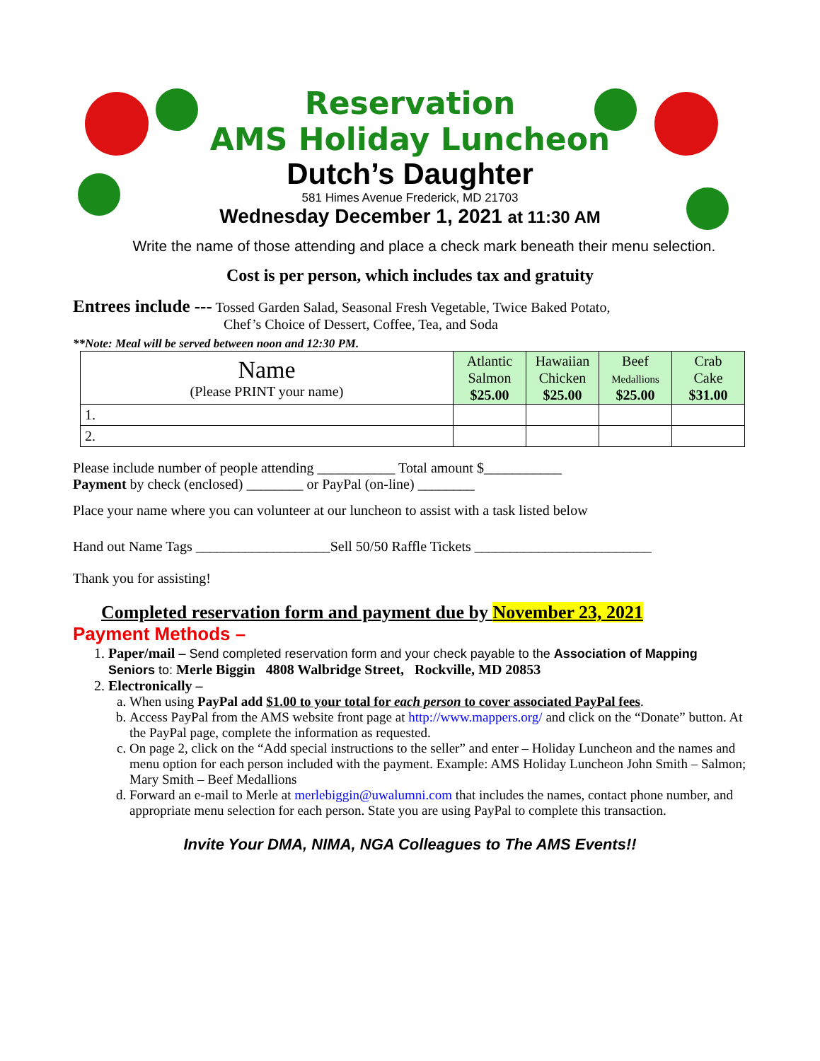Reservation
AMS Holiday Luncheon
Dutch’s Daughter
581 Himes Avenue Frederick, MD 21703
Wednesday December 1, 2021 at 11:30 AM
Write the name of those attending and place a check mark beneath their menu selection.
Cost is per person, which includes tax and gratuity
Entrees include --- Tossed Garden Salad, Seasonal Fresh Vegetable, Twice Baked Potato,
Chef’s Choice of Dessert, Coffee, Tea, and Soda
**Note: Meal will be served between noon and 12:30 PM.
| Name (Please PRINT your name) | Atlantic Salmon $25.00 | Hawaiian Chicken $25.00 | Beef Medallions $25.00 | Crab Cake $31.00 |
| --- | --- | --- | --- | --- |
| 1. | | | | |
| 2. | | | | |
Please include number of people attending ___________ Total amount $___________
Payment by check (enclosed) ________ or PayPal (on-line) ________
Place your name where you can volunteer at our luncheon to assist with a task listed below
Hand out Name Tags ___________________Sell 50/50 Raffle Tickets _________________________
Thank you for assisting!
Completed reservation form and payment due by November 23, 2021
Payment Methods –
1. Paper/mail – Send completed reservation form and your check payable to the Association of Mapping Seniors to: Merle Biggin 4808 Walbridge Street, Rockville, MD 20853
2. Electronically –
a. When using PayPal add $1.00 to your total for each person to cover associated PayPal fees.
b. Access PayPal from the AMS website front page at http://www.mappers.org/ and click on the “Donate” button. At the PayPal page, complete the information as requested.
c. On page 2, click on the “Add special instructions to the seller” and enter – Holiday Luncheon and the names and menu option for each person included with the payment. Example: AMS Holiday Luncheon John Smith – Salmon; Mary Smith – Beef Medallions
d. Forward an e-mail to Merle at merlebiggin@uwalumni.com that includes the names, contact phone number, and appropriate menu selection for each person. State you are using PayPal to complete this transaction.
Invite Your DMA, NIMA, NGA Colleagues to The AMS Events!!